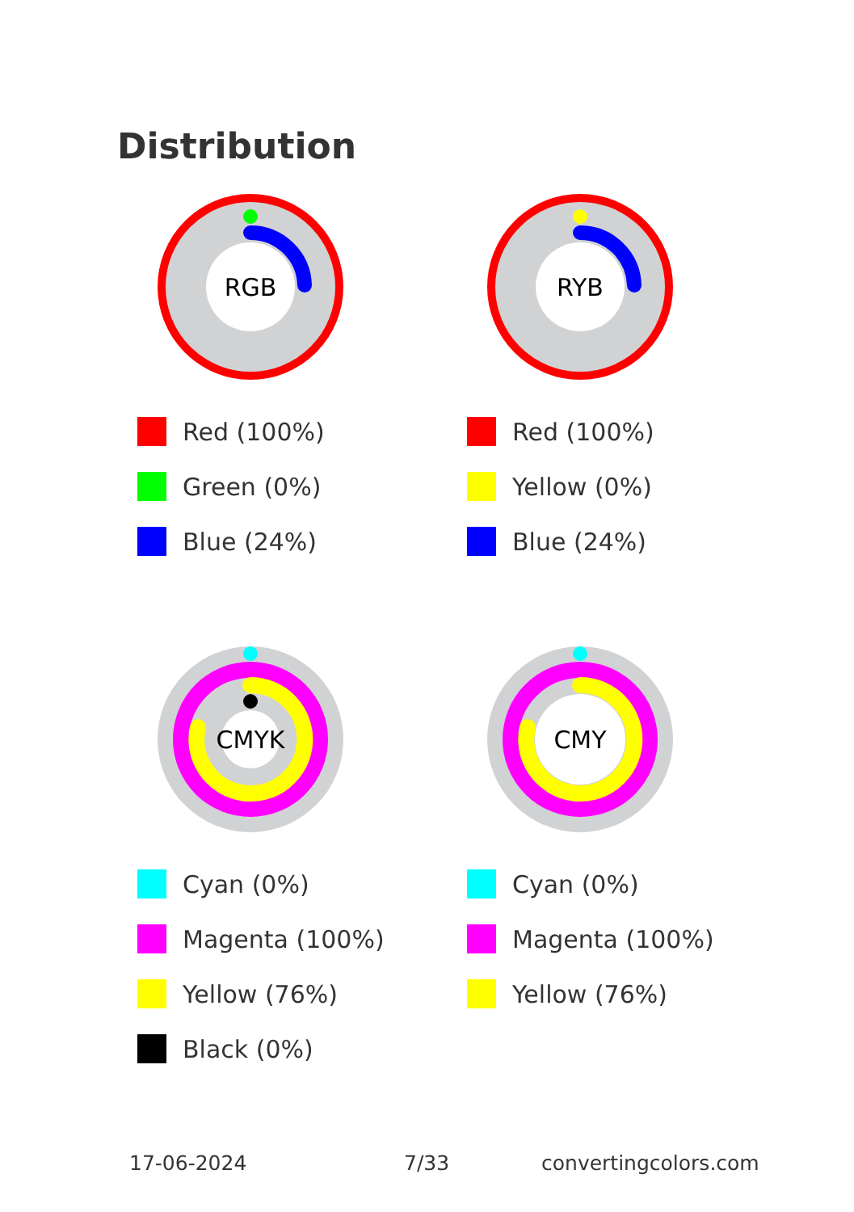Distribution
RGB
Red (100%)
Green (0%)
Blue (24%)
RYB
Red (100%)
Yellow (0%)
Blue (24%)
CMYK
Cyan (0%)
Magenta (100%)
Yellow (76%)
Black (0%)
CMY
Cyan (0%)
Magenta (100%)
Yellow (76%)
17-06-2024 7/33 convertingcolors.com